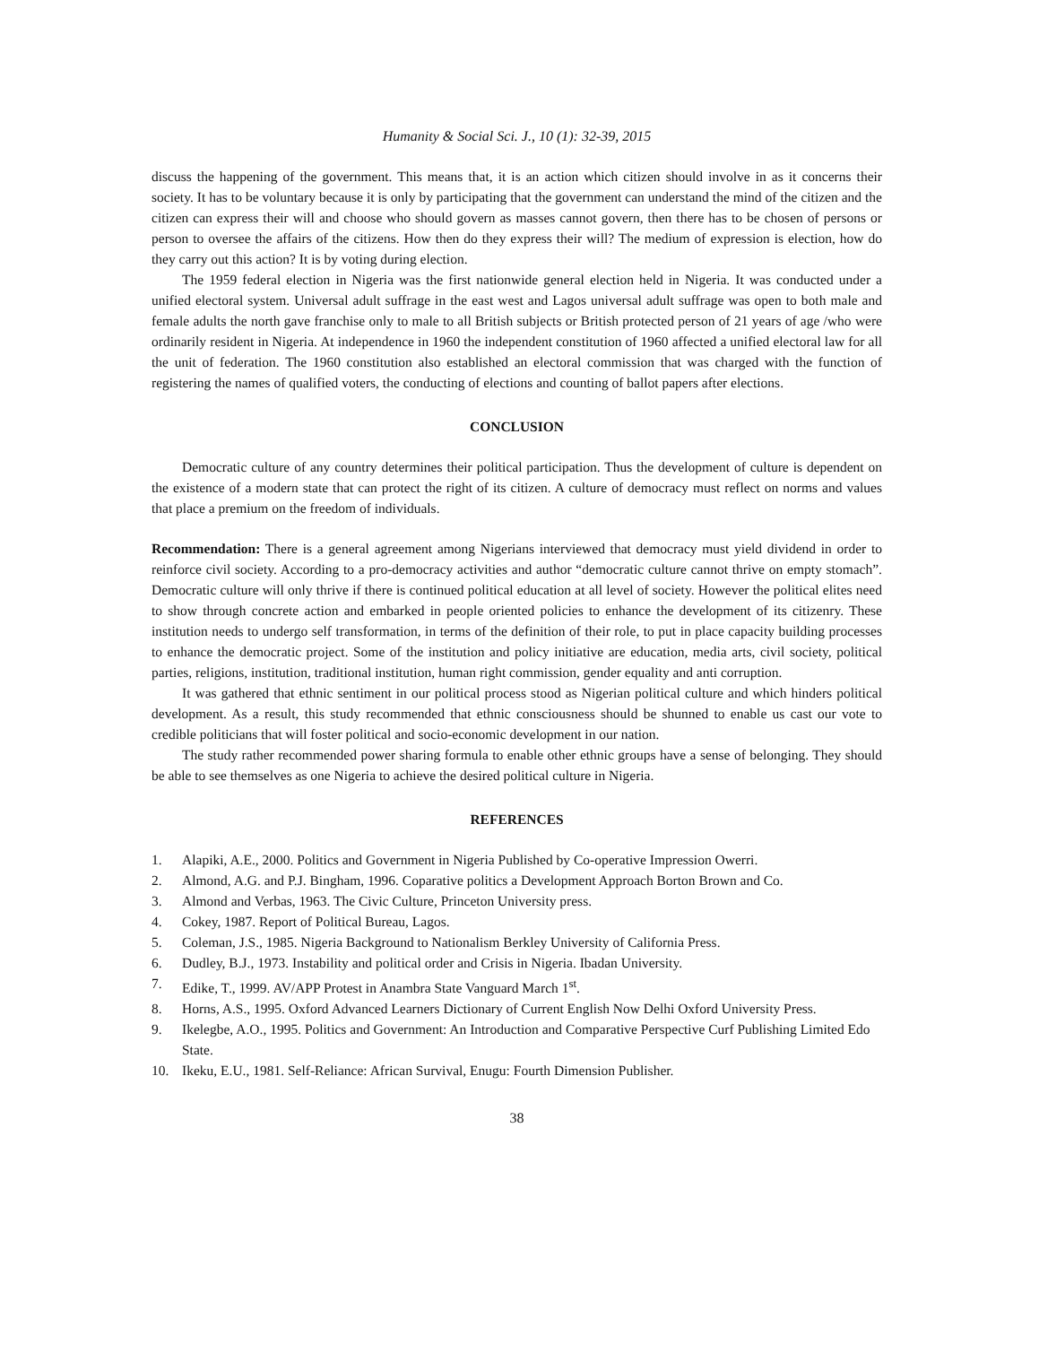Humanity & Social Sci. J., 10 (1): 32-39, 2015
discuss the happening of the government. This means that, it is an action which citizen should involve in as it concerns their society. It has to be voluntary because it is only by participating that the government can understand the mind of the citizen and the citizen can express their will and choose who should govern as masses cannot govern, then there has to be chosen of persons or person to oversee the affairs of the citizens. How then do they express their will? The medium of expression is election, how do they carry out this action? It is by voting during election.
The 1959 federal election in Nigeria was the first nationwide general election held in Nigeria. It was conducted under a unified electoral system. Universal adult suffrage in the east west and Lagos universal adult suffrage was open to both male and female adults the north gave franchise only to male to all British subjects or British protected person of 21 years of age /who were ordinarily resident in Nigeria. At independence in 1960 the independent constitution of 1960 affected a unified electoral law for all the unit of federation. The 1960 constitution also established an electoral commission that was charged with the function of registering the names of qualified voters, the conducting of elections and counting of ballot papers after elections.
CONCLUSION
Democratic culture of any country determines their political participation. Thus the development of culture is dependent on the existence of a modern state that can protect the right of its citizen. A culture of democracy must reflect on norms and values that place a premium on the freedom of individuals.
Recommendation: There is a general agreement among Nigerians interviewed that democracy must yield dividend in order to reinforce civil society. According to a pro-democracy activities and author “democratic culture cannot thrive on empty stomach”. Democratic culture will only thrive if there is continued political education at all level of society. However the political elites need to show through concrete action and embarked in people oriented policies to enhance the development of its citizenry. These institution needs to undergo self transformation, in terms of the definition of their role, to put in place capacity building processes to enhance the democratic project. Some of the institution and policy initiative are education, media arts, civil society, political parties, religions, institution, traditional institution, human right commission, gender equality and anti corruption.
It was gathered that ethnic sentiment in our political process stood as Nigerian political culture and which hinders political development. As a result, this study recommended that ethnic consciousness should be shunned to enable us cast our vote to credible politicians that will foster political and socio-economic development in our nation.
The study rather recommended power sharing formula to enable other ethnic groups have a sense of belonging. They should be able to see themselves as one Nigeria to achieve the desired political culture in Nigeria.
REFERENCES
1. Alapiki, A.E., 2000. Politics and Government in Nigeria Published by Co-operative Impression Owerri.
2. Almond, A.G. and P.J. Bingham, 1996. Coparative politics a Development Approach Borton Brown and Co.
3. Almond and Verbas, 1963. The Civic Culture, Princeton University press.
4. Cokey, 1987. Report of Political Bureau, Lagos.
5. Coleman, J.S., 1985. Nigeria Background to Nationalism Berkley University of California Press.
6. Dudley, B.J., 1973. Instability and political order and Crisis in Nigeria. Ibadan University.
7. Edike, T., 1999. AV/APP Protest in Anambra State Vanguard March 1<sup>st</sup>.
8. Horns, A.S., 1995. Oxford Advanced Learners Dictionary of Current English Now Delhi Oxford University Press.
9. Ikelegbe, A.O., 1995. Politics and Government: An Introduction and Comparative Perspective Curf Publishing Limited Edo State.
10. Ikeku, E.U., 1981. Self-Reliance: African Survival, Enugu: Fourth Dimension Publisher.
38